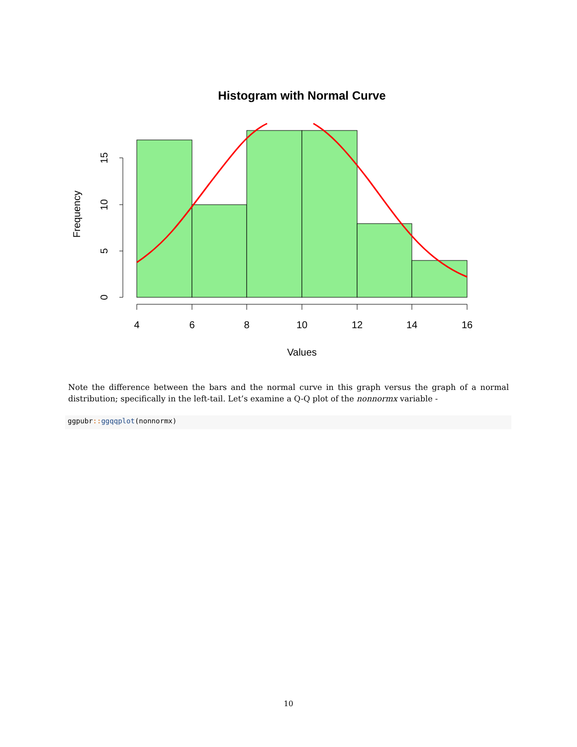Histogram with Normal Curve
0
5
10
15
Frequency
4
6
8
10
12
14
16
Values
Note the difference between the bars and the normal curve in this graph versus the graph of a normal distribution; specifically in the left-tail. Let’s examine a Q-Q plot of the nonnormx variable -
ggpubr:: ggqqplot(nonnormx)
10